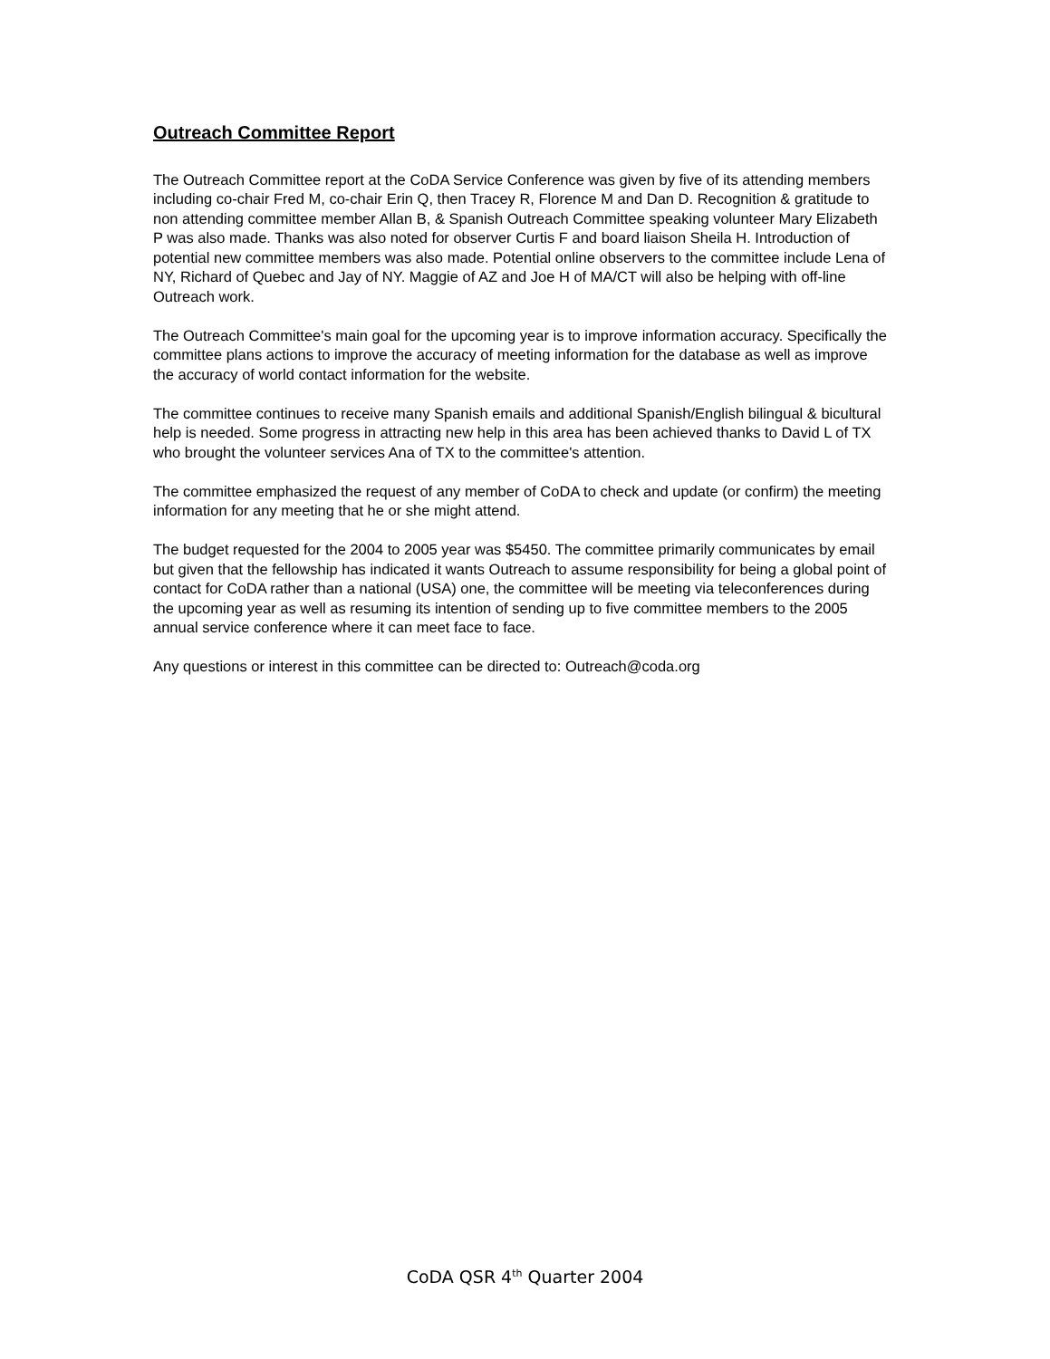Outreach Committee Report
The Outreach Committee report at the CoDA Service Conference was given by five of its attending members including co-chair Fred M, co-chair Erin Q, then Tracey R, Florence M and Dan D. Recognition & gratitude to non attending committee member Allan B, & Spanish Outreach Committee speaking volunteer Mary Elizabeth P was also made. Thanks was also noted for observer Curtis F and board liaison Sheila H. Introduction of potential new committee members was also made. Potential online observers to the committee include Lena of NY, Richard of Quebec and Jay of NY. Maggie of AZ and Joe H of MA/CT will also be helping with off-line Outreach work.
The Outreach Committee's main goal for the upcoming year is to improve information accuracy. Specifically the committee plans actions to improve the accuracy of meeting information for the database as well as improve the accuracy of world contact information for the website.
The committee continues to receive many Spanish emails and additional Spanish/English bilingual & bicultural
help is needed. Some progress in attracting new help in this area has been achieved thanks to David L of TX
who brought the volunteer services Ana of TX to the committee's attention.
The committee emphasized the request of any member of CoDA to check and update (or confirm) the meeting
information for any meeting that he or she might attend.
The budget requested for the 2004 to 2005 year was $5450. The committee primarily communicates by email
but given that the fellowship has indicated it wants Outreach to assume responsibility for being a global point of contact for CoDA rather than a national (USA) one, the committee will be meeting via teleconferences during the upcoming year as well as resuming its intention of sending up to five committee members to the 2005 annual service conference where it can meet face to face.
Any questions or interest in this committee can be directed to: Outreach@coda.org
CoDA QSR 4<sup>th</sup> Quarter 2004